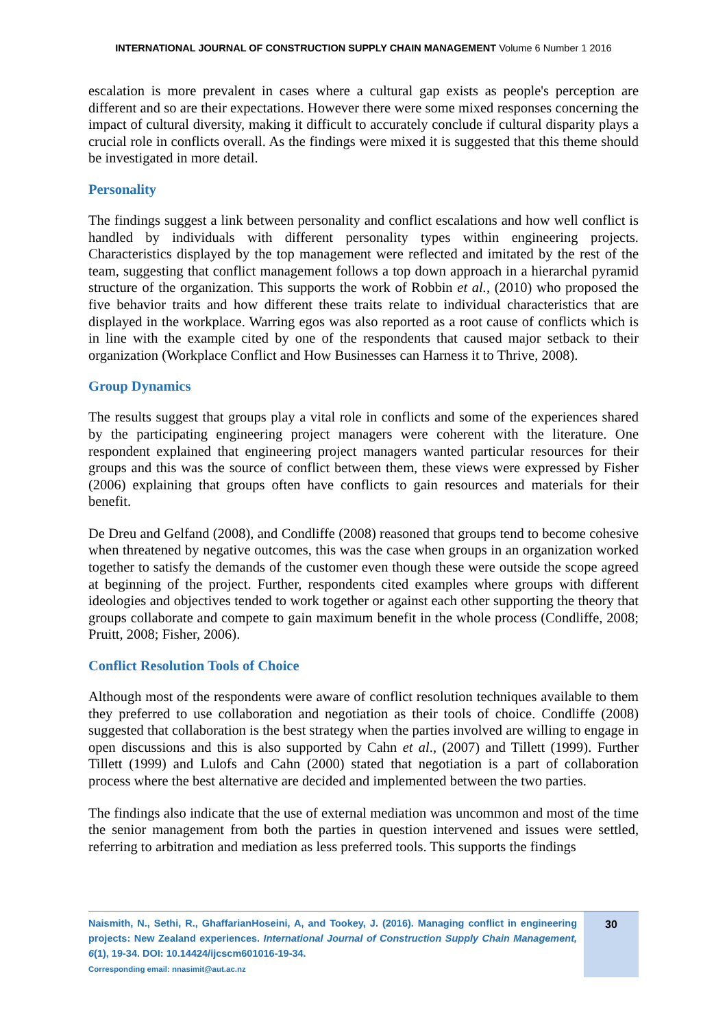INTERNATIONAL JOURNAL OF CONSTRUCTION SUPPLY CHAIN MANAGEMENT Volume 6 Number 1 2016
escalation is more prevalent in cases where a cultural gap exists as people's perception are different and so are their expectations. However there were some mixed responses concerning the impact of cultural diversity, making it difficult to accurately conclude if cultural disparity plays a crucial role in conflicts overall. As the findings were mixed it is suggested that this theme should be investigated in more detail.
Personality
The findings suggest a link between personality and conflict escalations and how well conflict is handled by individuals with different personality types within engineering projects. Characteristics displayed by the top management were reflected and imitated by the rest of the team, suggesting that conflict management follows a top down approach in a hierarchal pyramid structure of the organization. This supports the work of Robbin et al., (2010) who proposed the five behavior traits and how different these traits relate to individual characteristics that are displayed in the workplace. Warring egos was also reported as a root cause of conflicts which is in line with the example cited by one of the respondents that caused major setback to their organization (Workplace Conflict and How Businesses can Harness it to Thrive, 2008).
Group Dynamics
The results suggest that groups play a vital role in conflicts and some of the experiences shared by the participating engineering project managers were coherent with the literature. One respondent explained that engineering project managers wanted particular resources for their groups and this was the source of conflict between them, these views were expressed by Fisher (2006) explaining that groups often have conflicts to gain resources and materials for their benefit.
De Dreu and Gelfand (2008), and Condliffe (2008) reasoned that groups tend to become cohesive when threatened by negative outcomes, this was the case when groups in an organization worked together to satisfy the demands of the customer even though these were outside the scope agreed at beginning of the project. Further, respondents cited examples where groups with different ideologies and objectives tended to work together or against each other supporting the theory that groups collaborate and compete to gain maximum benefit in the whole process (Condliffe, 2008; Pruitt, 2008; Fisher, 2006).
Conflict Resolution Tools of Choice
Although most of the respondents were aware of conflict resolution techniques available to them they preferred to use collaboration and negotiation as their tools of choice. Condliffe (2008) suggested that collaboration is the best strategy when the parties involved are willing to engage in open discussions and this is also supported by Cahn et al., (2007) and Tillett (1999). Further Tillett (1999) and Lulofs and Cahn (2000) stated that negotiation is a part of collaboration process where the best alternative are decided and implemented between the two parties.
The findings also indicate that the use of external mediation was uncommon and most of the time the senior management from both the parties in question intervened and issues were settled, referring to arbitration and mediation as less preferred tools. This supports the findings
Naismith, N., Sethi, R., GhaffarianHoseini, A, and Tookey, J. (2016). Managing conflict in engineering projects: New Zealand experiences. International Journal of Construction Supply Chain Management, 6(1), 19-34. DOI: 10.14424/ijcscm601016-19-34.
Corresponding email: nnasimit@aut.ac.nz
30